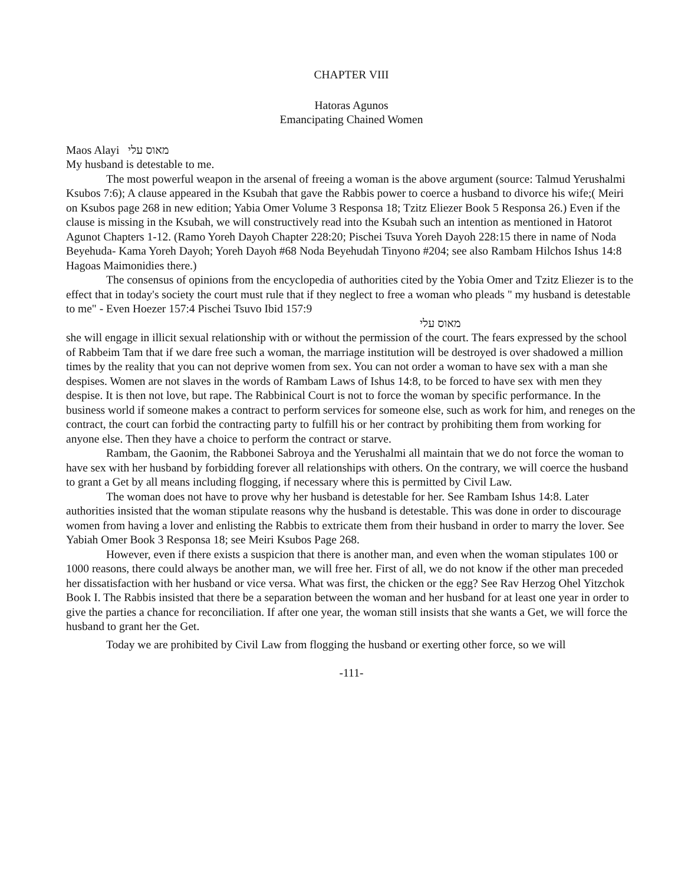CHAPTER VIII
Hatoras Agunos
Emancipating Chained Women
Maos Alayi מאוס עלי
My husband is detestable to me.
The most powerful weapon in the arsenal of freeing a woman is the above argument (source: Talmud Yerushalmi Ksubos 7:6); A clause appeared in the Ksubah that gave the Rabbis power to coerce a husband to divorce his wife;( Meiri on Ksubos page 268 in new edition; Yabia Omer Volume 3 Responsa 18; Tzitz Eliezer Book 5 Responsa 26.) Even if the clause is missing in the Ksubah, we will constructively read into the Ksubah such an intention as mentioned in Hatorot Agunot Chapters 1-12. (Ramo Yoreh Dayoh Chapter 228:20; Pischei Tsuva Yoreh Dayoh 228:15 there in name of Noda Beyehuda- Kama Yoreh Dayoh; Yoreh Dayoh #68 Noda Beyehudah Tinyono #204; see also Rambam Hilchos Ishus 14:8 Hagoas Maimonidies there.)
The consensus of opinions from the encyclopedia of authorities cited by the Yobia Omer and Tzitz Eliezer is to the effect that in today's society the court must rule that if they neglect to free a woman who pleads " my husband is detestable to me" - Even Hoezer 157:4 Pischei Tsuvo Ibid 157:9
מאוס עלי
she will engage in illicit sexual relationship with or without the permission of the court. The fears expressed by the school of Rabbeim Tam that if we dare free such a woman, the marriage institution will be destroyed is over shadowed a million times by the reality that you can not deprive women from sex. You can not order a woman to have sex with a man she despises. Women are not slaves in the words of Rambam Laws of Ishus 14:8, to be forced to have sex with men they despise. It is then not love, but rape. The Rabbinical Court is not to force the woman by specific performance. In the business world if someone makes a contract to perform services for someone else, such as work for him, and reneges on the contract, the court can forbid the contracting party to fulfill his or her contract by prohibiting them from working for anyone else. Then they have a choice to perform the contract or starve.
Rambam, the Gaonim, the Rabbonei Sabroya and the Yerushalmi all maintain that we do not force the woman to have sex with her husband by forbidding forever all relationships with others. On the contrary, we will coerce the husband to grant a Get by all means including flogging, if necessary where this is permitted by Civil Law.
The woman does not have to prove why her husband is detestable for her. See Rambam Ishus 14:8. Later authorities insisted that the woman stipulate reasons why the husband is detestable. This was done in order to discourage women from having a lover and enlisting the Rabbis to extricate them from their husband in order to marry the lover. See Yabiah Omer Book 3 Responsa 18; see Meiri Ksubos Page 268.
However, even if there exists a suspicion that there is another man, and even when the woman stipulates 100 or 1000 reasons, there could always be another man, we will free her. First of all, we do not know if the other man preceded her dissatisfaction with her husband or vice versa. What was first, the chicken or the egg? See Rav Herzog Ohel Yitzchok Book I. The Rabbis insisted that there be a separation between the woman and her husband for at least one year in order to give the parties a chance for reconciliation. If after one year, the woman still insists that she wants a Get, we will force the husband to grant her the Get.
Today we are prohibited by Civil Law from flogging the husband or exerting other force, so we will
-111-